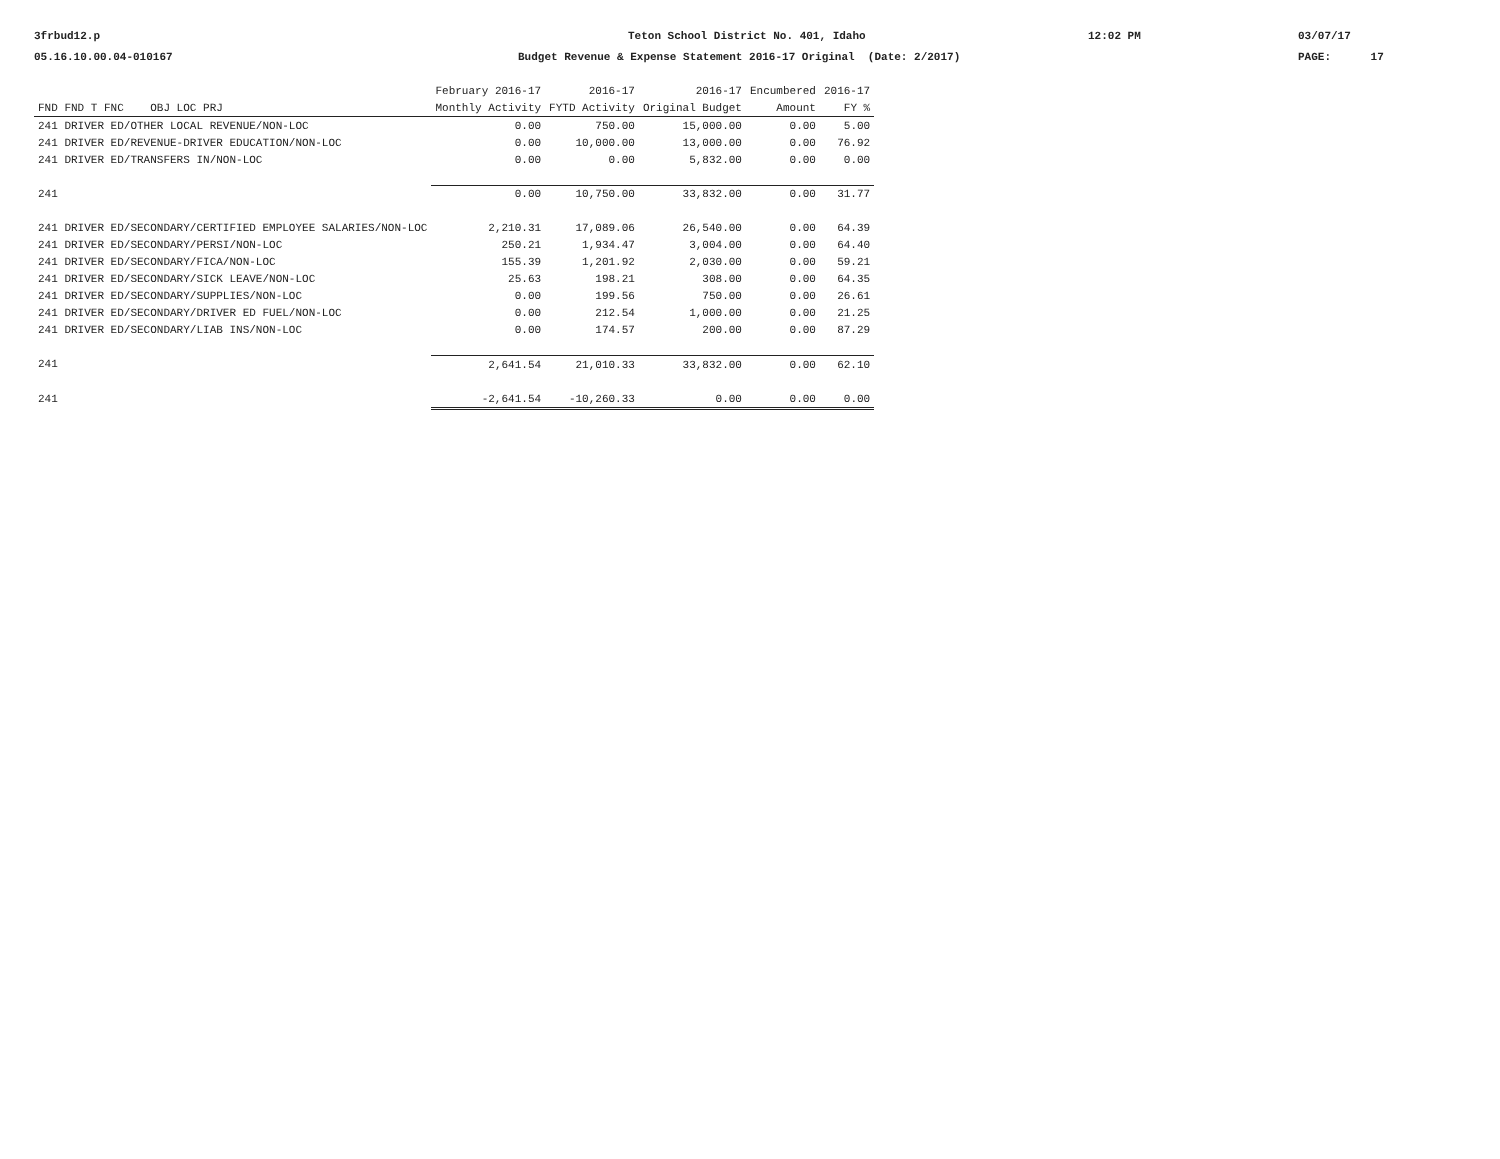3frbud12.p
05.16.10.00.04-010167
Teton School District No. 401, Idaho
Budget Revenue & Expense Statement 2016-17 Original (Date: 2/2017)
12:02 PM 03/07/17
PAGE: 17
| | February 2016-17 | 2016-17 | 2016-17 | Encumbered | 2016-17 |
| --- | --- | --- | --- | --- | --- |
| FND FND T FNC OBJ LOC PRJ | Monthly Activity | FYTD Activity | Original Budget | Amount | FY % |
| 241 DRIVER ED/OTHER LOCAL REVENUE/NON-LOC | 0.00 | 750.00 | 15,000.00 | 0.00 | 5.00 |
| 241 DRIVER ED/REVENUE-DRIVER EDUCATION/NON-LOC | 0.00 | 10,000.00 | 13,000.00 | 0.00 | 76.92 |
| 241 DRIVER ED/TRANSFERS IN/NON-LOC | 0.00 | 0.00 | 5,832.00 | 0.00 | 0.00 |
| 241 | 0.00 | 10,750.00 | 33,832.00 | 0.00 | 31.77 |
| 241 DRIVER ED/SECONDARY/CERTIFIED EMPLOYEE SALARIES/NON-LOC | 2,210.31 | 17,089.06 | 26,540.00 | 0.00 | 64.39 |
| 241 DRIVER ED/SECONDARY/PERSI/NON-LOC | 250.21 | 1,934.47 | 3,004.00 | 0.00 | 64.40 |
| 241 DRIVER ED/SECONDARY/FICA/NON-LOC | 155.39 | 1,201.92 | 2,030.00 | 0.00 | 59.21 |
| 241 DRIVER ED/SECONDARY/SICK LEAVE/NON-LOC | 25.63 | 198.21 | 308.00 | 0.00 | 64.35 |
| 241 DRIVER ED/SECONDARY/SUPPLIES/NON-LOC | 0.00 | 199.56 | 750.00 | 0.00 | 26.61 |
| 241 DRIVER ED/SECONDARY/DRIVER ED FUEL/NON-LOC | 0.00 | 212.54 | 1,000.00 | 0.00 | 21.25 |
| 241 DRIVER ED/SECONDARY/LIAB INS/NON-LOC | 0.00 | 174.57 | 200.00 | 0.00 | 87.29 |
| 241 | 2,641.54 | 21,010.33 | 33,832.00 | 0.00 | 62.10 |
| 241 | -2,641.54 | -10,260.33 | 0.00 | 0.00 | 0.00 |